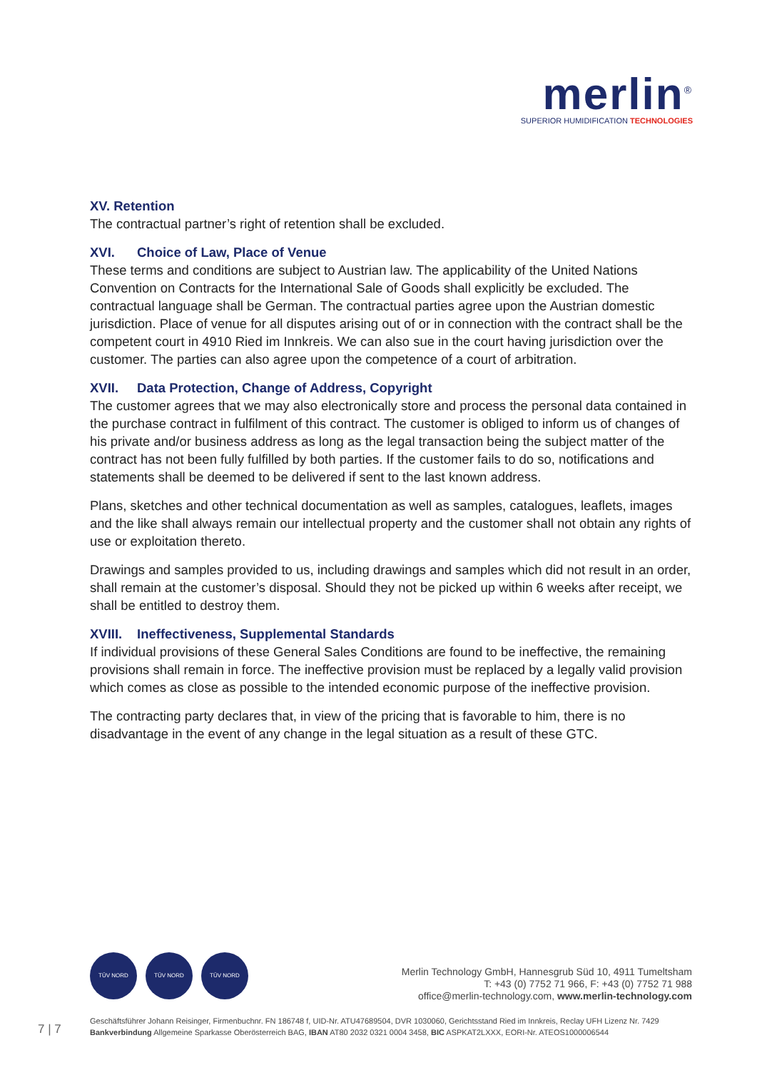merlin<sup>®</sup>
SUPERIOR HUMIDIFICATION TECHNOLOGIES
XV. Retention
The contractual partner’s right of retention shall be excluded.
XVI. Choice of Law, Place of Venue
These terms and conditions are subject to Austrian law. The applicability of the United Nations Convention on Contracts for the International Sale of Goods shall explicitly be excluded. The contractual language shall be German. The contractual parties agree upon the Austrian domestic jurisdiction. Place of venue for all disputes arising out of or in connection with the contract shall be the competent court in 4910 Ried im Innkreis. We can also sue in the court having jurisdiction over the customer. The parties can also agree upon the competence of a court of arbitration.
XVII. Data Protection, Change of Address, Copyright
The customer agrees that we may also electronically store and process the personal data contained in the purchase contract in fulfilment of this contract. The customer is obliged to inform us of changes of his private and/or business address as long as the legal transaction being the subject matter of the contract has not been fully fulfilled by both parties. If the customer fails to do so, notifications and statements shall be deemed to be delivered if sent to the last known address.
Plans, sketches and other technical documentation as well as samples, catalogues, leaflets, images and the like shall always remain our intellectual property and the customer shall not obtain any rights of use or exploitation thereto.
Drawings and samples provided to us, including drawings and samples which did not result in an order, shall remain at the customer’s disposal. Should they not be picked up within 6 weeks after receipt, we shall be entitled to destroy them.
XVIII. Ineffectiveness, Supplemental Standards
If individual provisions of these General Sales Conditions are found to be ineffective, the remaining provisions shall remain in force. The ineffective provision must be replaced by a legally valid provision which comes as close as possible to the intended economic purpose of the ineffective provision.
The contracting party declares that, in view of the pricing that is favorable to him, there is no disadvantage in the event of any change in the legal situation as a result of these GTC.
TÜV NORD TÜV NORD TÜV NORD
Merlin Technology GmbH, Hannesgrub Süd 10, 4911 Tumeltsham
T: +43 (0) 7752 71 966, F: +43 (0) 7752 71 988
office@merlin-technology.com, www.merlin-technology.com
7 | 7
Geschäftsführer Johann Reisinger, Firmenbuchnr. FN 186748 f, UID-Nr. ATU47689504, DVR 1030060, Gerichtsstand Ried im Innkreis, Reclay UFH Lizenz Nr. 7429
Bankverbindung Allgemeine Sparkasse Oberösterreich BAG, IBAN AT80 2032 0321 0004 3458, BIC ASPKAT2LXXX, EORI-Nr. ATEOS1000006544